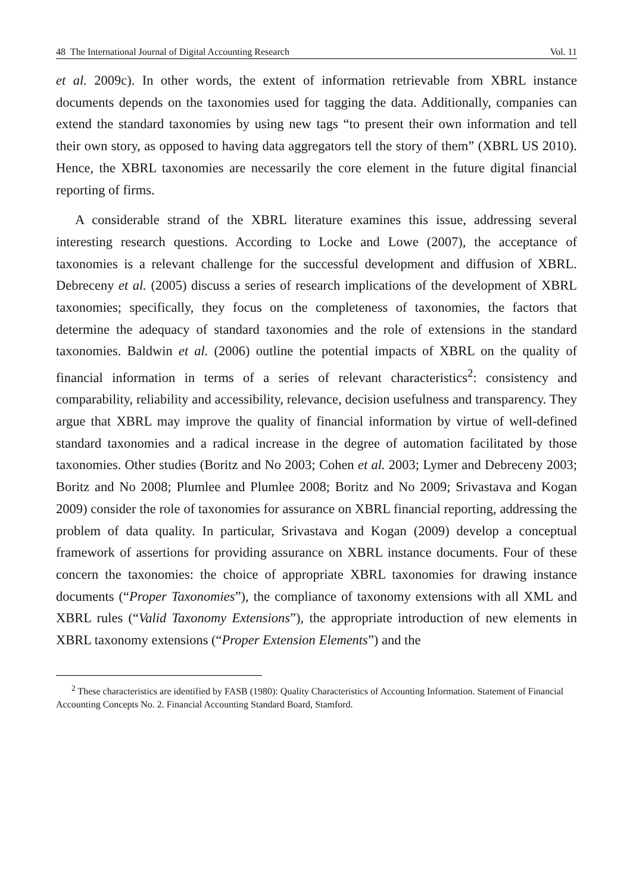48 The International Journal of Digital Accounting Research Vol. 11
et al. 2009c). In other words, the extent of information retrievable from XBRL instance documents depends on the taxonomies used for tagging the data. Additionally, companies can extend the standard taxonomies by using new tags “to present their own information and tell their own story, as opposed to having data aggregators tell the story of them” (XBRL US 2010). Hence, the XBRL taxonomies are necessarily the core element in the future digital financial reporting of firms.
A considerable strand of the XBRL literature examines this issue, addressing several interesting research questions. According to Locke and Lowe (2007), the acceptance of taxonomies is a relevant challenge for the successful development and diffusion of XBRL. Debreceny et al. (2005) discuss a series of research implications of the development of XBRL taxonomies; specifically, they focus on the completeness of taxonomies, the factors that determine the adequacy of standard taxonomies and the role of extensions in the standard taxonomies. Baldwin et al. (2006) outline the potential impacts of XBRL on the quality of financial information in terms of a series of relevant characteristics<sup>2</sup>: consistency and comparability, reliability and accessibility, relevance, decision usefulness and transparency. They argue that XBRL may improve the quality of financial information by virtue of well-defined standard taxonomies and a radical increase in the degree of automation facilitated by those taxonomies. Other studies (Boritz and No 2003; Cohen et al. 2003; Lymer and Debreceny 2003; Boritz and No 2008; Plumlee and Plumlee 2008; Boritz and No 2009; Srivastava and Kogan 2009) consider the role of taxonomies for assurance on XBRL financial reporting, addressing the problem of data quality. In particular, Srivastava and Kogan (2009) develop a conceptual framework of assertions for providing assurance on XBRL instance documents. Four of these concern the taxonomies: the choice of appropriate XBRL taxonomies for drawing instance documents (“Proper Taxonomies”), the compliance of taxonomy extensions with all XML and XBRL rules (“Valid Taxonomy Extensions”), the appropriate introduction of new elements in XBRL taxonomy extensions (“Proper Extension Elements”) and the
<sup>2</sup> These characteristics are identified by FASB (1980): Quality Characteristics of Accounting Information. Statement of Financial Accounting Concepts No. 2. Financial Accounting Standard Board, Stamford.